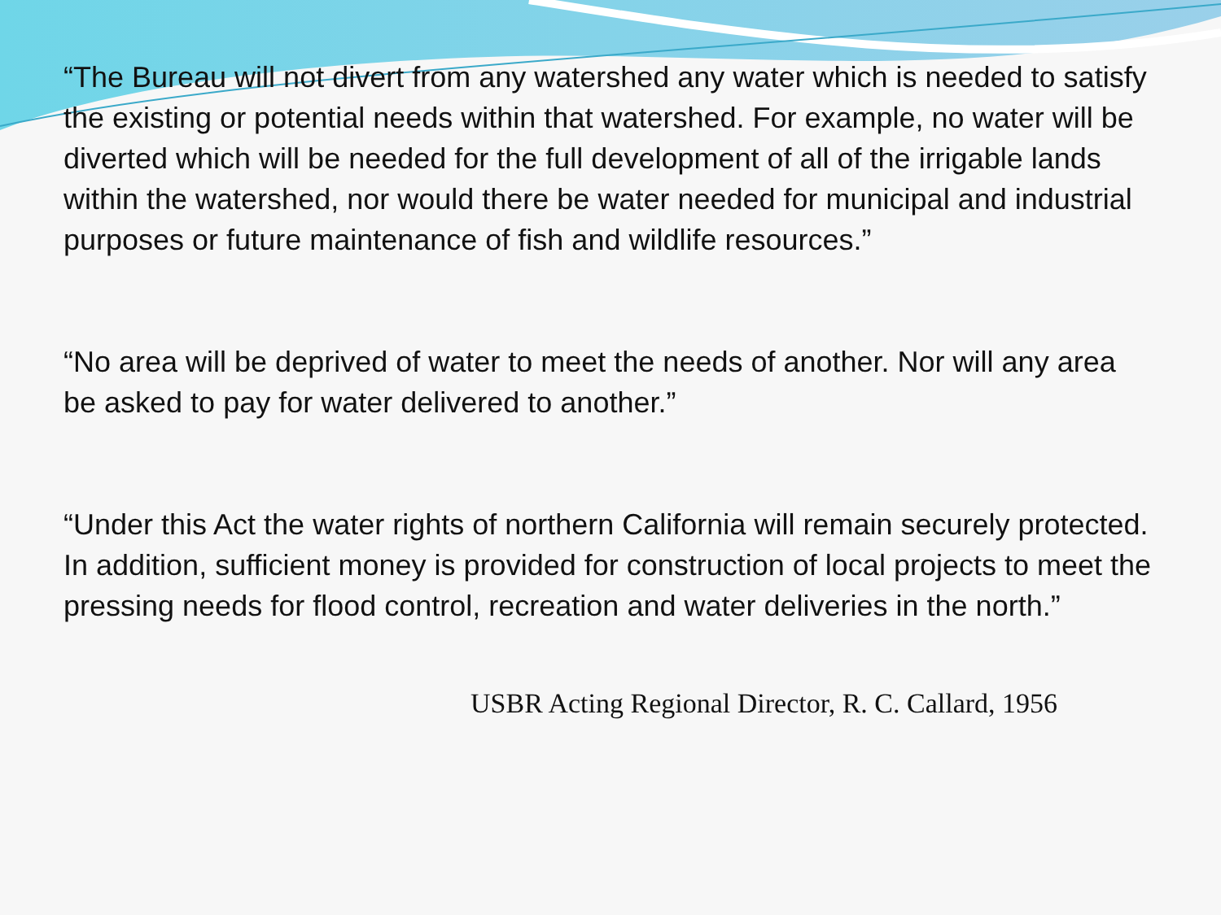“The Bureau will not divert from any watershed any water which is needed to satisfy the existing or potential needs within that watershed. For example, no water will be diverted which will be needed for the full development of all of the irrigable lands within the watershed, nor would there be water needed for municipal and industrial purposes or future maintenance of fish and wildlife resources.”
“No area will be deprived of water to meet the needs of another. Nor will any area be asked to pay for water delivered to another.”
“Under this Act the water rights of northern California will remain securely protected. In addition, sufficient money is provided for construction of local projects to meet the pressing needs for flood control, recreation and water deliveries in the north.”
USBR Acting Regional Director, R. C. Callard, 1956